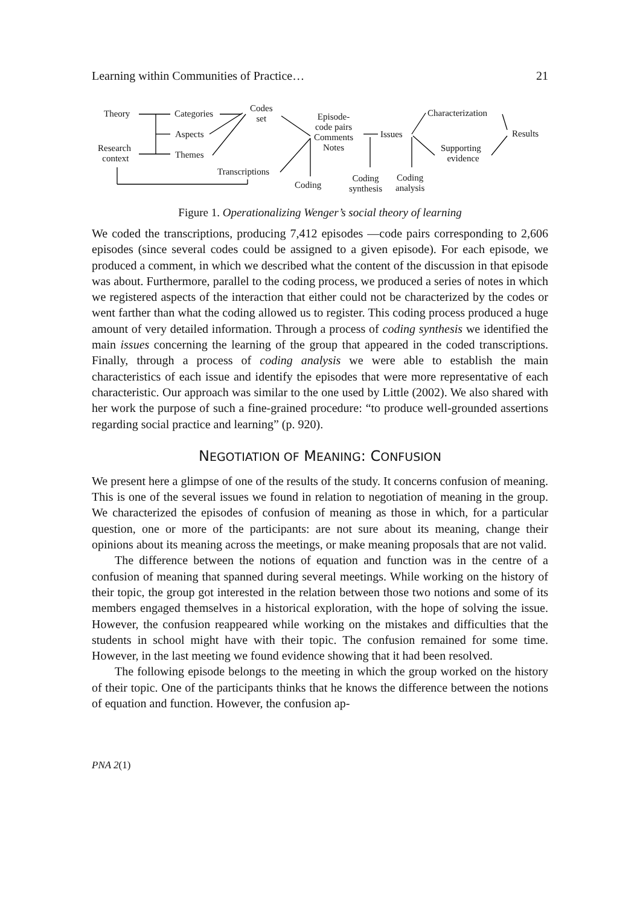Learning within Communities of Practice… 21
Theory Categories
Codes
set
Aspects
Research
context Themes
Transcriptions
Episode-
code pairs
Comments
Notes
Coding
Issues
Coding
synthesis
Coding
analysis
Characterization
Supporting
evidence
Results
Figure 1. Operationalizing Wenger’s social theory of learning
We coded the transcriptions, producing 7,412 episodes —code pairs corresponding to 2,606 episodes (since several codes could be assigned to a given episode). For each episode, we produced a comment, in which we described what the content of the discussion in that episode was about. Furthermore, parallel to the coding process, we produced a series of notes in which we registered aspects of the interaction that either could not be characterized by the codes or went farther than what the coding allowed us to register. This coding process produced a huge amount of very detailed information. Through a process of coding synthesis we identified the main issues concerning the learning of the group that appeared in the coded transcriptions. Finally, through a process of coding analysis we were able to establish the main characteristics of each issue and identify the episodes that were more representative of each characteristic. Our approach was similar to the one used by Little (2002). We also shared with her work the purpose of such a fine-grained procedure: “to produce well-grounded assertions regarding social practice and learning” (p. 920).
NEGOTIATION OF MEANING: CONFUSION
We present here a glimpse of one of the results of the study. It concerns confusion of meaning. This is one of the several issues we found in relation to negotiation of meaning in the group. We characterized the episodes of confusion of meaning as those in which, for a particular question, one or more of the participants: are not sure about its meaning, change their opinions about its meaning across the meetings, or make meaning proposals that are not valid.
The difference between the notions of equation and function was in the centre of a confusion of meaning that spanned during several meetings. While working on the history of their topic, the group got interested in the relation between those two notions and some of its members engaged themselves in a historical exploration, with the hope of solving the issue. However, the confusion reappeared while working on the mistakes and difficulties that the students in school might have with their topic. The confusion remained for some time. However, in the last meeting we found evidence showing that it had been resolved.
The following episode belongs to the meeting in which the group worked on the history of their topic. One of the participants thinks that he knows the difference between the notions of equation and function. However, the confusion ap-
PNA 2(1)